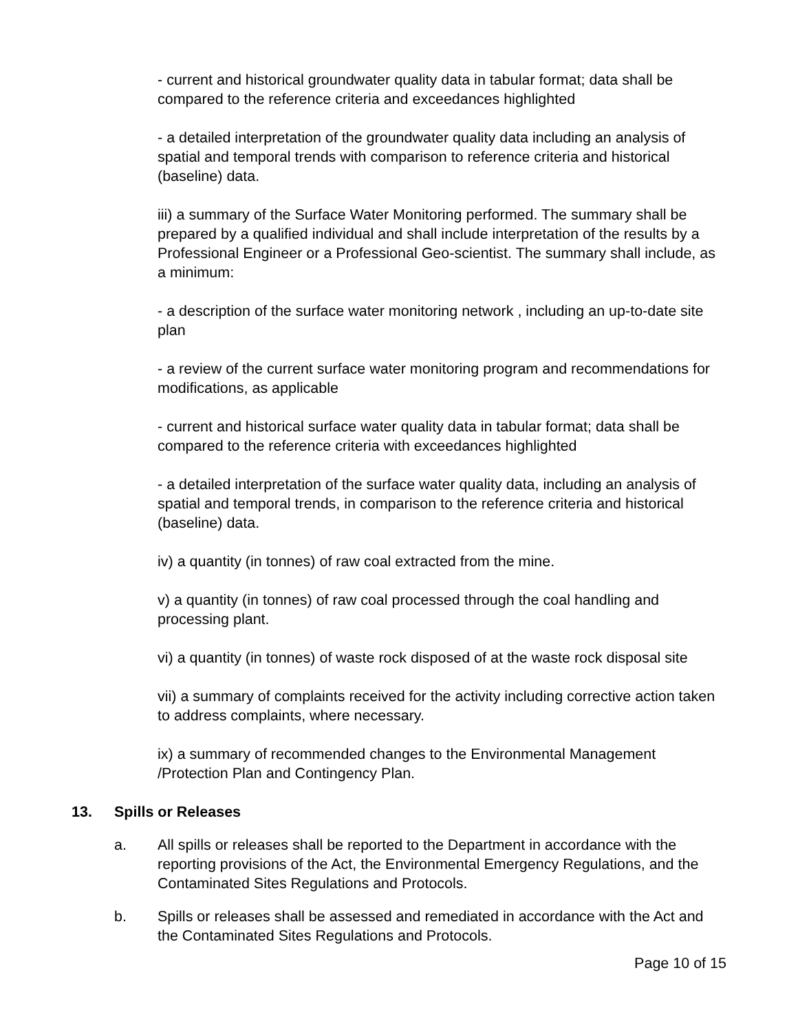- current and historical groundwater quality data in tabular format; data shall be compared to the reference criteria and exceedances highlighted
- a detailed interpretation of the groundwater quality data including an analysis of spatial and temporal trends with comparison to reference criteria and historical (baseline) data.
iii) a summary of the Surface Water Monitoring performed. The summary shall be prepared by a qualified individual and shall include interpretation of the results by a Professional Engineer or a Professional Geo-scientist. The summary shall include, as a minimum:
- a description of the surface water monitoring network , including an up-to-date site plan
- a review of the current surface water monitoring program and recommendations for modifications, as applicable
- current and historical surface water quality data in tabular format; data shall be compared to the reference criteria with exceedances highlighted
- a detailed interpretation of the surface water quality data, including an analysis of spatial and temporal trends, in comparison to the reference criteria and historical (baseline) data.
iv) a quantity (in tonnes) of raw coal extracted from the mine.
v) a quantity (in tonnes) of raw coal processed through the coal handling and processing plant.
vi) a quantity (in tonnes) of waste rock disposed of at the waste rock disposal site
vii) a summary of complaints received for the activity including corrective action taken to address complaints, where necessary.
ix) a summary of recommended changes to the Environmental Management /Protection Plan and Contingency Plan.
13. Spills or Releases
a. All spills or releases shall be reported to the Department in accordance with the reporting provisions of the Act, the Environmental Emergency Regulations, and the Contaminated Sites Regulations and Protocols.
b. Spills or releases shall be assessed and remediated in accordance with the Act and the Contaminated Sites Regulations and Protocols.
Page 10 of 15